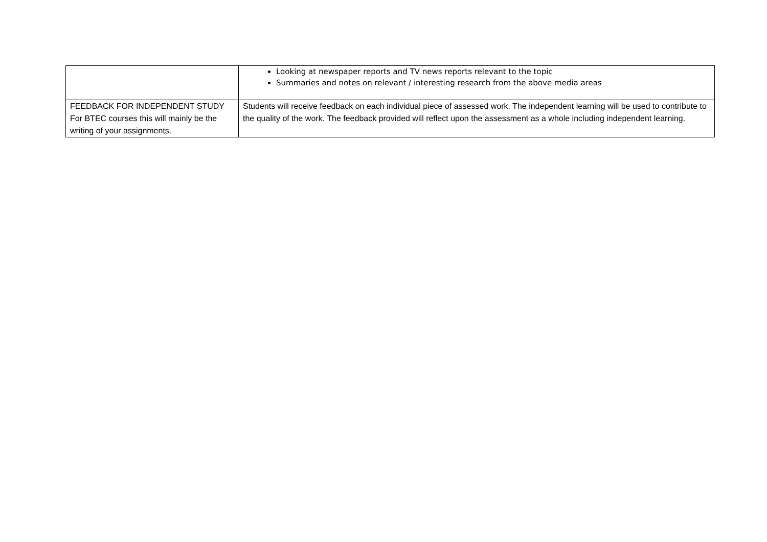| | Looking at newspaper reports and TV news reports relevant to the topic Summaries and notes on relevant / interesting research from the above media areas |
| FEEDBACK FOR INDEPENDENT STUDY For BTEC courses this will mainly be the writing of your assignments. | Students will receive feedback on each individual piece of assessed work. The independent learning will be used to contribute to the quality of the work. The feedback provided will reflect upon the assessment as a whole including independent learning. |